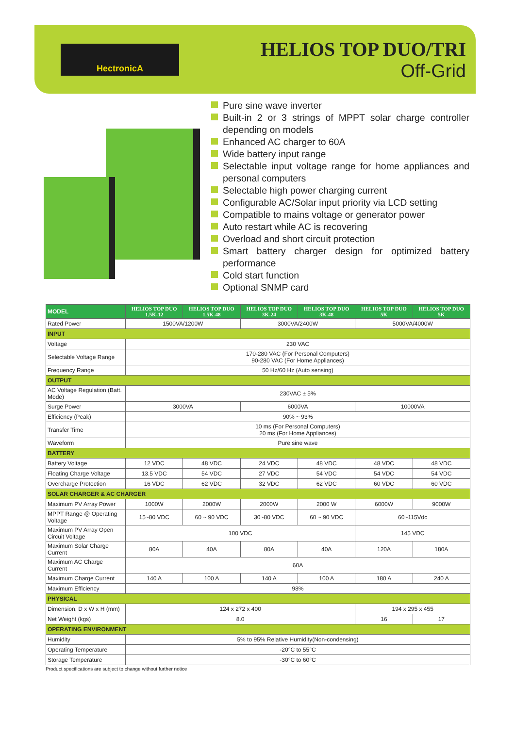HectronicA
HELIOS TOP DUO/TRI
Off-Grid
Pure sine wave inverter
Built-in 2 or 3 strings of MPPT solar charge controller depending on models
Enhanced AC charger to 60A
Wide battery input range
Selectable input voltage range for home appliances and personal computers
Selectable high power charging current
Configurable AC/Solar input priority via LCD setting
Compatible to mains voltage or generator power
Auto restart while AC is recovering
Overload and short circuit protection
Smart battery charger design for optimized battery performance
Cold start function
Optional SNMP card
| MODEL | HELIOS TOP DUO 1.5K-12 | HELIOS TOP DUO 1.5K-48 | HELIOS TOP DUO 3K-24 | HELIOS TOP DUO 3K-48 | HELIOS TOP DUO 5K | HELIOS TOP DUO 5K |
| --- | --- | --- | --- | --- | --- | --- |
| Rated Power | 1500VA/1200W | | 3000VA/2400W | | 5000VA/4000W | |
| INPUT | | | | | | |
| Voltage | 230 VAC | | | | | |
| Selectable Voltage Range | 170-280 VAC (For Personal Computers) 90-280 VAC (For Home Appliances) | | | | | |
| Frequency Range | 50 Hz/60 Hz (Auto sensing) | | | | | |
| OUTPUT | | | | | | |
| AC Voltage Regulation (Batt. Mode) | 230VAC ± 5% | | | | | |
| Surge Power | 3000VA | | 6000VA | | 10000VA | |
| Efficiency (Peak) | 90% ~ 93% | | | | | |
| Transfer Time | 10 ms (For Personal Computers) 20 ms (For Home Appliances) | | | | | |
| Waveform | Pure sine wave | | | | | |
| BATTERY | | | | | | |
| Battery Voltage | 12 VDC | 48 VDC | 24 VDC | 48 VDC | 48 VDC | 48 VDC |
| Floating Charge Voltage | 13.5 VDC | 54 VDC | 27 VDC | 54 VDC | 54 VDC | 54 VDC |
| Overcharge Protection | 16 VDC | 62 VDC | 32 VDC | 62 VDC | 60 VDC | 60 VDC |
| SOLAR CHARGER & AC CHARGER | | | | | | |
| Maximum PV Array Power | 1000W | 2000W | 2000W | 2000 W | 6000W | 9000W |
| MPPT Range @ Operating Voltage | 15~80 VDC | 60 ~ 90 VDC | 30~80 VDC | 60 ~ 90 VDC | 60~115Vdc | |
| Maximum PV Array Open Circuit Voltage | 100 VDC | | | | 145 VDC | |
| Maximum Solar Charge Current | 80A | 40A | 80A | 40A | 120A | 180A |
| Maximum AC Charge Current | 60A | | | | | |
| Maximum Charge Current | 140 A | 100 A | 140 A | 100 A | 180 A | 240 A |
| Maximum Efficiency | 98% | | | | | |
| PHYSICAL | | | | | | |
| Dimension, D x W x H (mm) | 124 x 272 x 400 | | | | 194 x 295 x 455 | |
| Net Weight (kgs) | 8.0 | | | | 16 | 17 |
| OPERATING ENVIRONMENT | | | | | | |
| Humidity | 5% to 95% Relative Humidity(Non-condensing) | | | | | |
| Operating Temperature | -20°C to 55°C | | | | | |
| Storage Temperature | -30°C to 60°C | | | | | |
Product specifications are subject to change without further notice